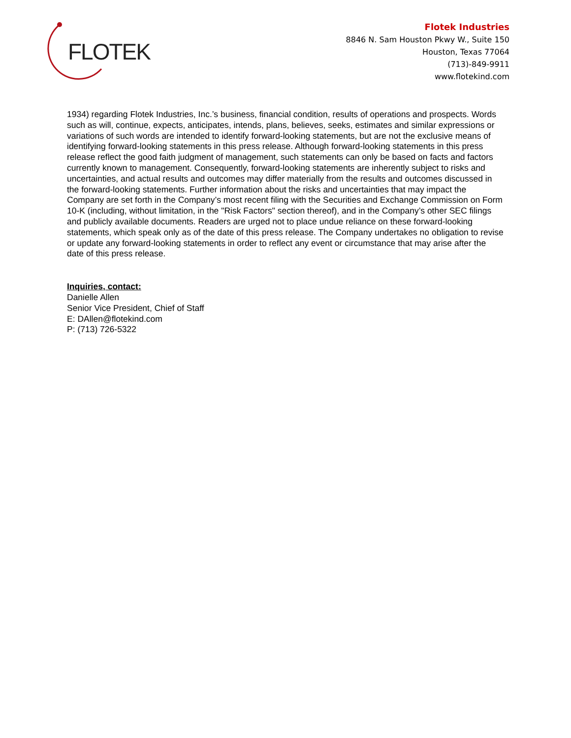FLOTEK
Flotek Industries
8846 N. Sam Houston Pkwy W., Suite 150
Houston, Texas 77064
(713)-849-9911
www.flotekind.com
1934) regarding Flotek Industries, Inc.’s business, financial condition, results of operations and prospects. Words such as will, continue, expects, anticipates, intends, plans, believes, seeks, estimates and similar expressions or variations of such words are intended to identify forward-looking statements, but are not the exclusive means of identifying forward-looking statements in this press release. Although forward-looking statements in this press release reflect the good faith judgment of management, such statements can only be based on facts and factors currently known to management. Consequently, forward-looking statements are inherently subject to risks and uncertainties, and actual results and outcomes may differ materially from the results and outcomes discussed in the forward-looking statements. Further information about the risks and uncertainties that may impact the Company are set forth in the Company’s most recent filing with the Securities and Exchange Commission on Form 10-K (including, without limitation, in the "Risk Factors" section thereof), and in the Company’s other SEC filings and publicly available documents. Readers are urged not to place undue reliance on these forward-looking statements, which speak only as of the date of this press release. The Company undertakes no obligation to revise or update any forward-looking statements in order to reflect any event or circumstance that may arise after the date of this press release.
Inquiries, contact:
Danielle Allen
Senior Vice President, Chief of Staff
E: DAllen@flotekind.com
P: (713) 726-5322